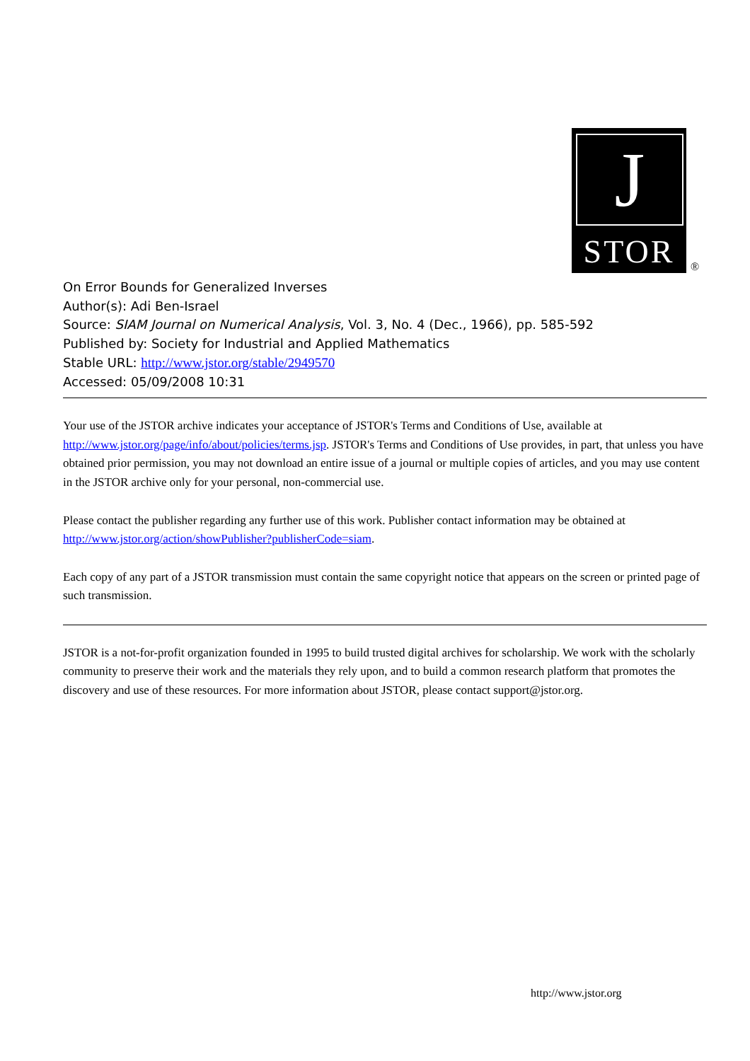J
STOR
®
On Error Bounds for Generalized Inverses
Author(s): Adi Ben-Israel
Source: SIAM Journal on Numerical Analysis, Vol. 3, No. 4 (Dec., 1966), pp. 585-592
Published by: Society for Industrial and Applied Mathematics
Stable URL: http://www.jstor.org/stable/2949570
Accessed: 05/09/2008 10:31
Your use of the JSTOR archive indicates your acceptance of JSTOR's Terms and Conditions of Use, available at http://www.jstor.org/page/info/about/policies/terms.jsp. JSTOR's Terms and Conditions of Use provides, in part, that unless you have obtained prior permission, you may not download an entire issue of a journal or multiple copies of articles, and you may use content in the JSTOR archive only for your personal, non-commercial use.
Please contact the publisher regarding any further use of this work. Publisher contact information may be obtained at http://www.jstor.org/action/showPublisher?publisherCode=siam.
Each copy of any part of a JSTOR transmission must contain the same copyright notice that appears on the screen or printed page of such transmission.
JSTOR is a not-for-profit organization founded in 1995 to build trusted digital archives for scholarship. We work with the scholarly community to preserve their work and the materials they rely upon, and to build a common research platform that promotes the discovery and use of these resources. For more information about JSTOR, please contact support@jstor.org.
http://www.jstor.org